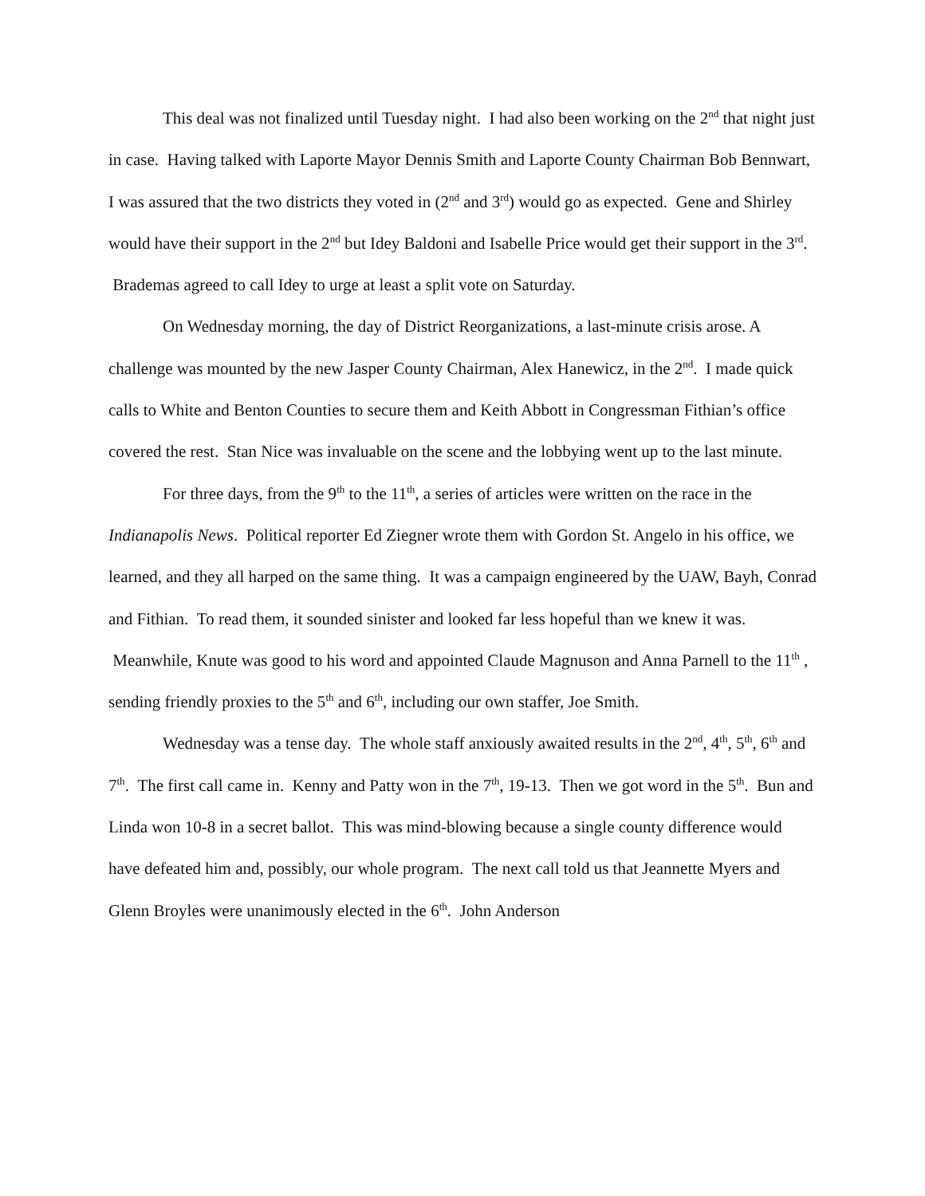This deal was not finalized until Tuesday night. I had also been working on the 2<sup>nd</sup> that night just in case. Having talked with Laporte Mayor Dennis Smith and Laporte County Chairman Bob Bennwart, I was assured that the two districts they voted in (2<sup>nd</sup> and 3<sup>rd</sup>) would go as expected. Gene and Shirley would have their support in the 2<sup>nd</sup> but Idey Baldoni and Isabelle Price would get their support in the 3<sup>rd</sup>. Brademas agreed to call Idey to urge at least a split vote on Saturday.
On Wednesday morning, the day of District Reorganizations, a last-minute crisis arose. A challenge was mounted by the new Jasper County Chairman, Alex Hanewicz, in the 2<sup>nd</sup>. I made quick calls to White and Benton Counties to secure them and Keith Abbott in Congressman Fithian’s office covered the rest. Stan Nice was invaluable on the scene and the lobbying went up to the last minute.
For three days, from the 9<sup>th</sup> to the 11<sup>th</sup>, a series of articles were written on the race in the Indianapolis News. Political reporter Ed Ziegner wrote them with Gordon St. Angelo in his office, we learned, and they all harped on the same thing. It was a campaign engineered by the UAW, Bayh, Conrad and Fithian. To read them, it sounded sinister and looked far less hopeful than we knew it was. Meanwhile, Knute was good to his word and appointed Claude Magnuson and Anna Parnell to the 11<sup>th</sup> , sending friendly proxies to the 5<sup>th</sup> and 6<sup>th</sup>, including our own staffer, Joe Smith.
Wednesday was a tense day. The whole staff anxiously awaited results in the 2<sup>nd</sup>, 4<sup>th</sup>, 5<sup>th</sup>, 6<sup>th</sup> and 7<sup>th</sup>. The first call came in. Kenny and Patty won in the 7<sup>th</sup>, 19-13. Then we got word in the 5<sup>th</sup>. Bun and Linda won 10-8 in a secret ballot. This was mind-blowing because a single county difference would have defeated him and, possibly, our whole program. The next call told us that Jeannette Myers and Glenn Broyles were unanimously elected in the 6<sup>th</sup>. John Anderson